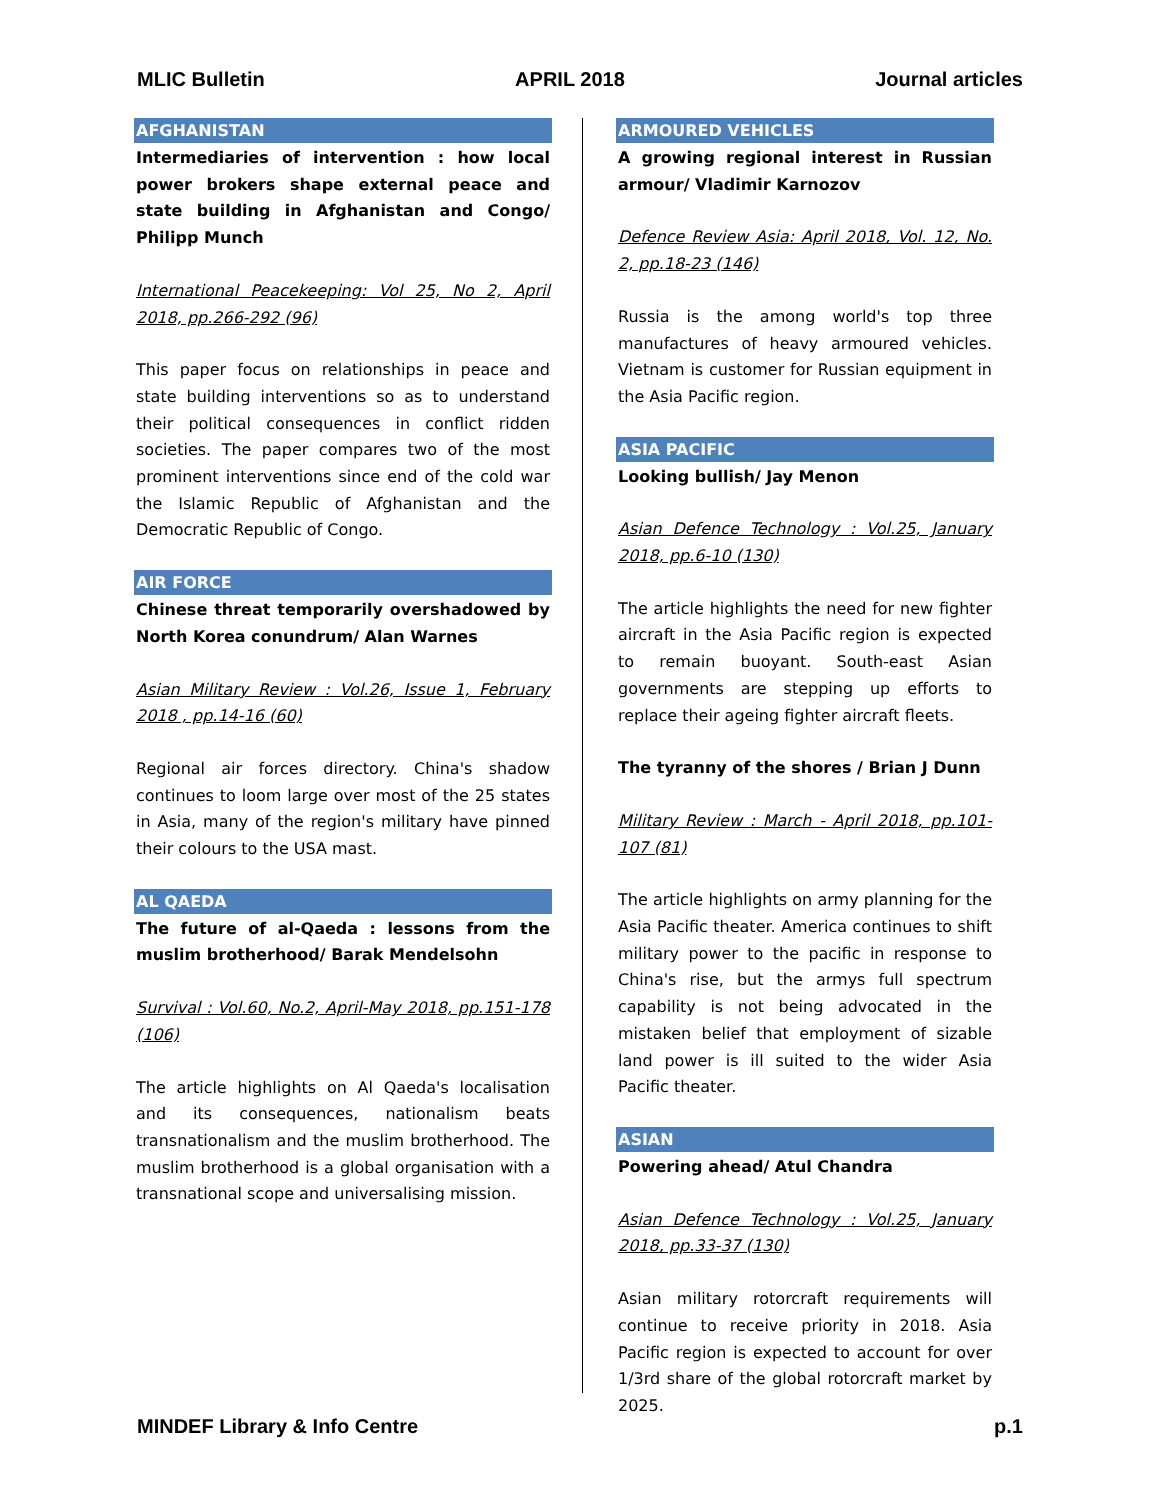MLIC Bulletin APRIL 2018 Journal articles
AFGHANISTAN
Intermediaries of intervention : how local power brokers shape external peace and state building in Afghanistan and Congo/ Philipp Munch
International Peacekeeping: Vol 25, No 2, April 2018, pp.266-292 (96)
This paper focus on relationships in peace and state building interventions so as to understand their political consequences in conflict ridden societies. The paper compares two of the most prominent interventions since end of the cold war the Islamic Republic of Afghanistan and the Democratic Republic of Congo.
AIR FORCE
Chinese threat temporarily overshadowed by North Korea conundrum/ Alan Warnes
Asian Military Review : Vol.26, Issue 1, February 2018 , pp.14-16 (60)
Regional air forces directory. China's shadow continues to loom large over most of the 25 states in Asia, many of the region's military have pinned their colours to the USA mast.
AL QAEDA
The future of al-Qaeda : lessons from the muslim brotherhood/ Barak Mendelsohn
Survival : Vol.60, No.2, April-May 2018, pp.151-178 (106)
The article highlights on Al Qaeda's localisation and its consequences, nationalism beats transnationalism and the muslim brotherhood. The muslim brotherhood is a global organisation with a transnational scope and universalising mission.
ARMOURED VEHICLES
A growing regional interest in Russian armour/ Vladimir Karnozov
Defence Review Asia: April 2018, Vol. 12, No. 2, pp.18-23 (146)
Russia is the among world's top three manufactures of heavy armoured vehicles. Vietnam is customer for Russian equipment in the Asia Pacific region.
ASIA PACIFIC
Looking bullish/ Jay Menon
Asian Defence Technology : Vol.25, January 2018, pp.6-10 (130)
The article highlights the need for new fighter aircraft in the Asia Pacific region is expected to remain buoyant. South-east Asian governments are stepping up efforts to replace their ageing fighter aircraft fleets.
The tyranny of the shores / Brian J Dunn
Military Review : March - April 2018, pp.101-107 (81)
The article highlights on army planning for the Asia Pacific theater. America continues to shift military power to the pacific in response to China's rise, but the armys full spectrum capability is not being advocated in the mistaken belief that employment of sizable land power is ill suited to the wider Asia Pacific theater.
ASIAN
Powering ahead/ Atul Chandra
Asian Defence Technology : Vol.25, January 2018, pp.33-37 (130)
Asian military rotorcraft requirements will continue to receive priority in 2018. Asia Pacific region is expected to account for over 1/3rd share of the global rotorcraft market by 2025.
MINDEF Library & Info Centre p.1